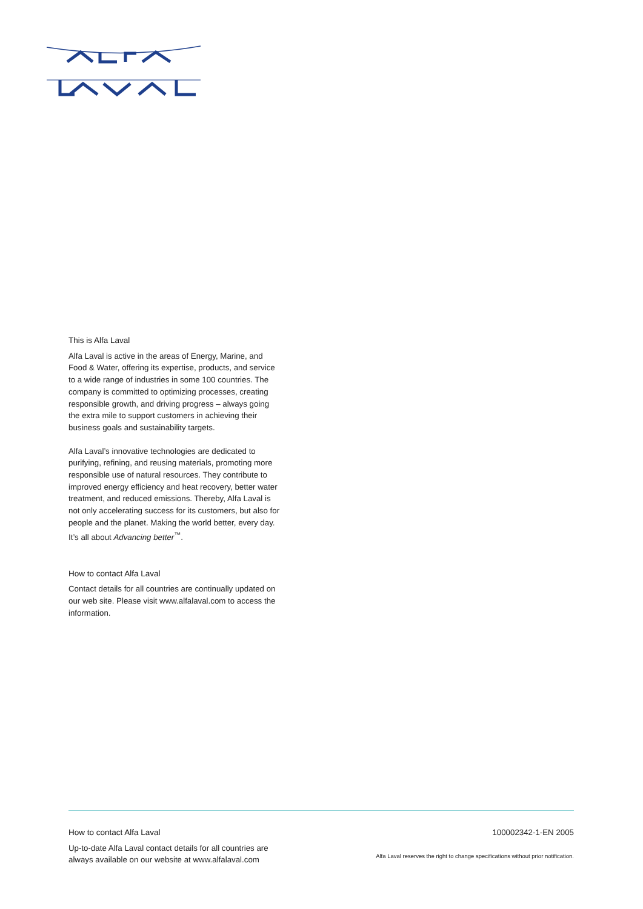This is Alfa Laval
Alfa Laval is active in the areas of Energy, Marine, and Food & Water, offering its expertise, products, and service to a wide range of industries in some 100 countries. The company is committed to optimizing processes, creating responsible growth, and driving progress – always going the extra mile to support customers in achieving their business goals and sustainability targets.
Alfa Laval’s innovative technologies are dedicated to purifying, refining, and reusing materials, promoting more responsible use of natural resources. They contribute to improved energy efficiency and heat recovery, better water treatment, and reduced emissions. Thereby, Alfa Laval is not only accelerating success for its customers, but also for people and the planet. Making the world better, every day. It’s all about Advancing better<sup>™</sup>.
How to contact Alfa Laval
Contact details for all countries are continually updated on our web site. Please visit www.alfalaval.com to access the information.
How to contact Alfa Laval
Up-to-date Alfa Laval contact details for all countries are
always available on our website at www.alfalaval.com
100002342-1-EN 2005
Alfa Laval reserves the right to change specifications without prior notification.